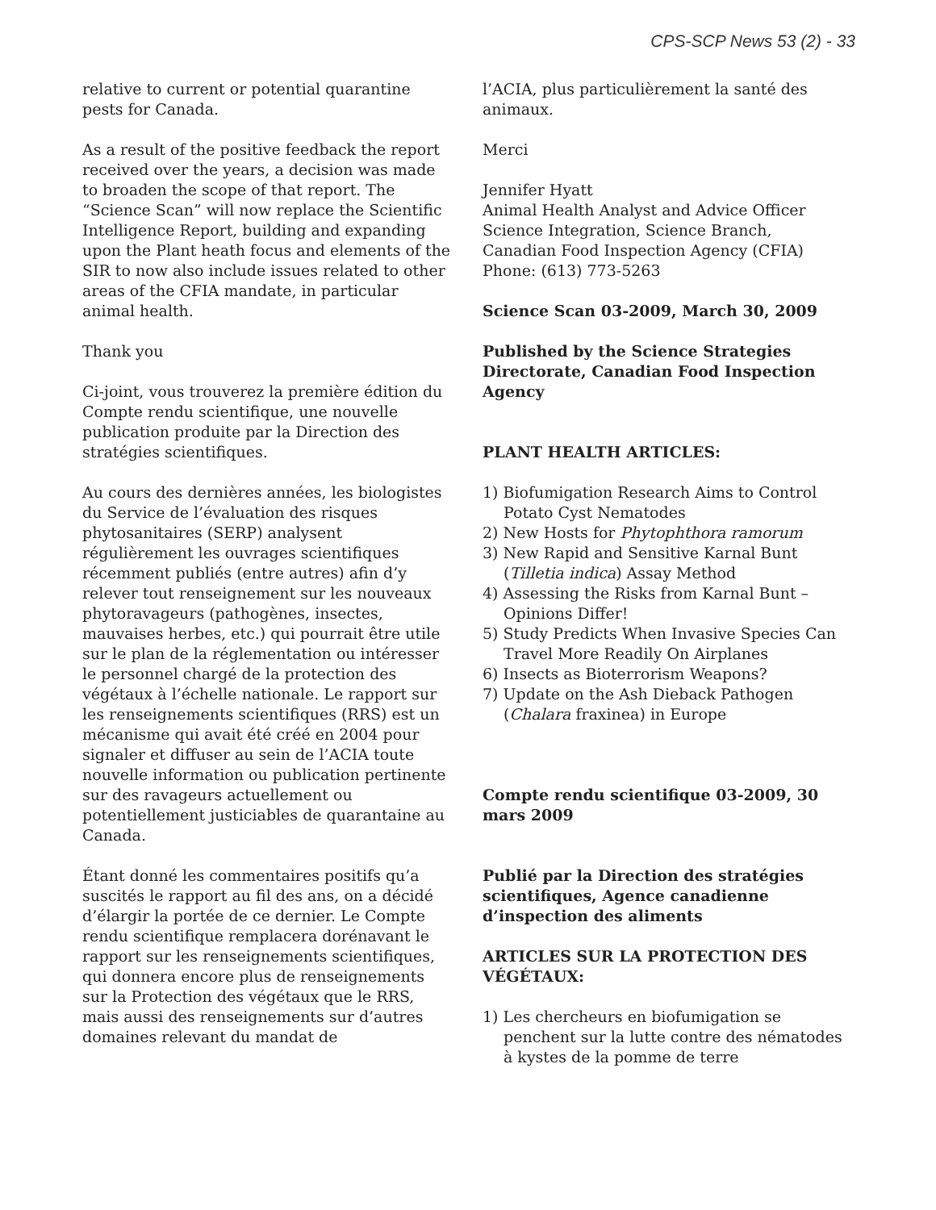CPS-SCP News 53 (2) - 33
relative to current or potential quarantine pests for Canada.
As a result of the positive feedback the report received over the years, a decision was made to broaden the scope of that report. The “Science Scan” will now replace the Scientific Intelligence Report, building and expanding upon the Plant heath focus and elements of the SIR to now also include issues related to other areas of the CFIA mandate, in particular animal health.
Thank you
Ci-joint, vous trouverez la première édition du Compte rendu scientifique, une nouvelle publication produite par la Direction des stratégies scientifiques.
Au cours des dernières années, les biologistes du Service de l’évaluation des risques phytosanitaires (SERP) analysent régulièrement les ouvrages scientifiques récemment publiés (entre autres) afin d’y relever tout renseignement sur les nouveaux phytoravageurs (pathogènes, insectes, mauvaises herbes, etc.) qui pourrait être utile sur le plan de la réglementation ou intéresser le personnel chargé de la protection des végétaux à l’échelle nationale. Le rapport sur les renseignements scientifiques (RRS) est un mécanisme qui avait été créé en 2004 pour signaler et diffuser au sein de l’ACIA toute nouvelle information ou publication pertinente sur des ravageurs actuellement ou potentiellement justiciables de quarantaine au Canada.
Étant donné les commentaires positifs qu’a suscités le rapport au fil des ans, on a décidé d’élargir la portée de ce dernier. Le Compte rendu scientifique remplacera dorénavant le rapport sur les renseignements scientifiques, qui donnera encore plus de renseignements sur la Protection des végétaux que le RRS, mais aussi des renseignements sur d’autres domaines relevant du mandat de
l’ACIA, plus particulièrement la santé des animaux.
Merci
Jennifer Hyatt
Animal Health Analyst and Advice Officer
Science Integration, Science Branch,
Canadian Food Inspection Agency (CFIA)
Phone: (613) 773-5263
Science Scan 03-2009, March 30, 2009
Published by the Science Strategies Directorate, Canadian Food Inspection Agency
PLANT HEALTH ARTICLES:
1) Biofumigation Research Aims to Control Potato Cyst Nematodes
2) New Hosts for Phytophthora ramorum
3) New Rapid and Sensitive Karnal Bunt (Tilletia indica) Assay Method
4) Assessing the Risks from Karnal Bunt – Opinions Differ!
5) Study Predicts When Invasive Species Can Travel More Readily On Airplanes
6) Insects as Bioterrorism Weapons?
7) Update on the Ash Dieback Pathogen (Chalara fraxinea) in Europe
Compte rendu scientifique 03-2009, 30 mars 2009
Publié par la Direction des stratégies scientifiques, Agence canadienne d’inspection des aliments
ARTICLES SUR LA PROTECTION DES VÉGÉTAUX:
1) Les chercheurs en biofumigation se penchent sur la lutte contre des nématodes à kystes de la pomme de terre